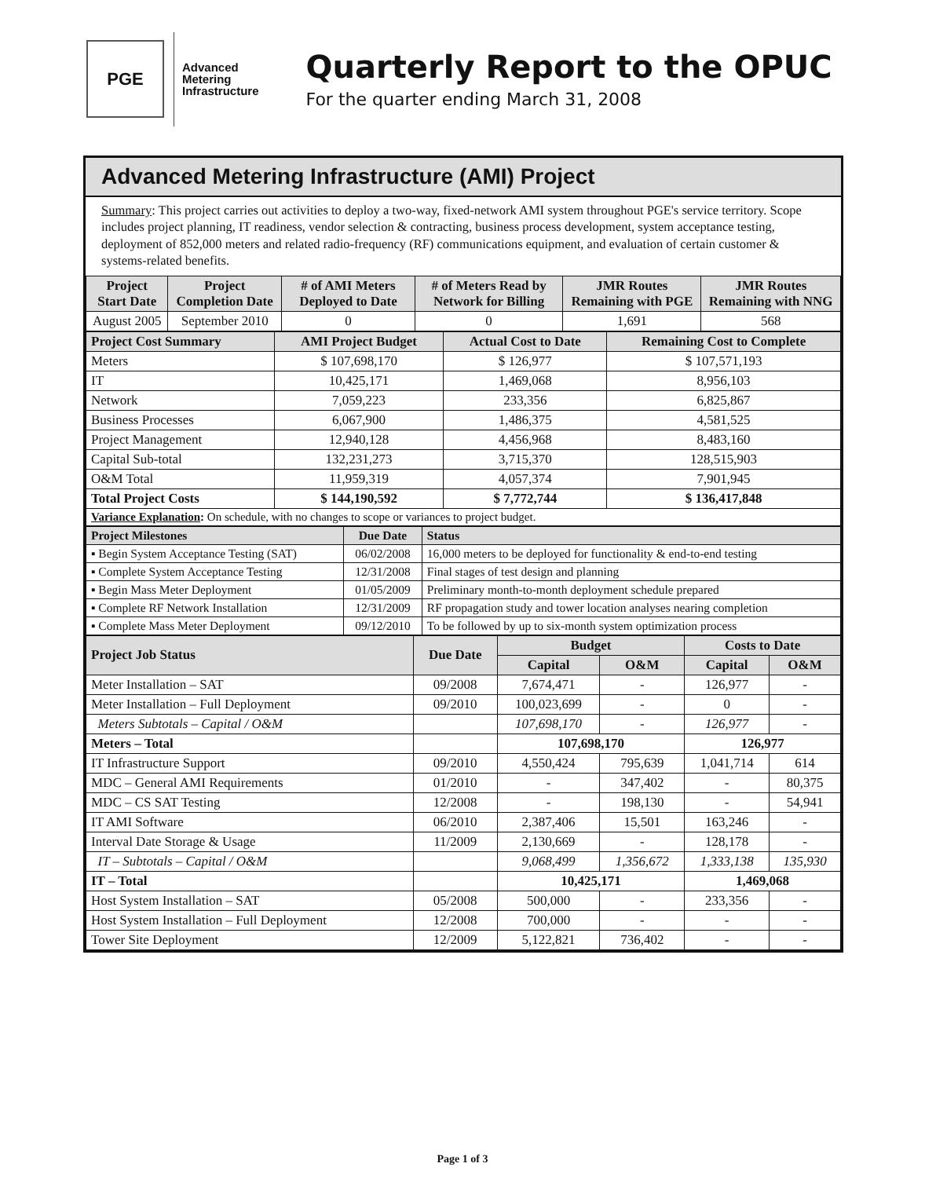PGE
Advanced
Metering
Infrastructure
Quarterly Report to the OPUC
For the quarter ending March 31, 2008
Advanced Metering Infrastructure (AMI) Project
Summary: This project carries out activities to deploy a two-way, fixed-network AMI system throughout PGE's service territory. Scope includes project planning, IT readiness, vendor selection & contracting, business process development, system acceptance testing, deployment of 852,000 meters and related radio-frequency (RF) communications equipment, and evaluation of certain customer & systems-related benefits.
| Project Start Date | Project Completion Date | # of AMI Meters Deployed to Date | # of Meters Read by Network for Billing | JMR Routes Remaining with PGE | JMR Routes Remaining with NNG |
| --- | --- | --- | --- | --- | --- |
| August 2005 | September 2010 | 0 | 0 | 1,691 | 568 |
| Project Cost Summary | AMI Project Budget | Actual Cost to Date | Remaining Cost to Complete |
| --- | --- | --- | --- |
| Meters | $ 107,698,170 | $ 126,977 | $ 107,571,193 |
| IT | 10,425,171 | 1,469,068 | 8,956,103 |
| Network | 7,059,223 | 233,356 | 6,825,867 |
| Business Processes | 6,067,900 | 1,486,375 | 4,581,525 |
| Project Management | 12,940,128 | 4,456,968 | 8,483,160 |
| Capital Sub-total | 132,231,273 | 3,715,370 | 128,515,903 |
| O&M Total | 11,959,319 | 4,057,374 | 7,901,945 |
| Total Project Costs | $ 144,190,592 | $ 7,772,744 | $ 136,417,848 |
| Variance Explanation : On schedule, with no changes to scope or variances to project budget. | | | |
| Project Milestones | Due Date | Status |
| --- | --- | --- |
| ▪ Begin System Acceptance Testing (SAT) | 06/02/2008 | 16,000 meters to be deployed for functionality & end-to-end testing |
| ▪ Complete System Acceptance Testing | 12/31/2008 | Final stages of test design and planning |
| ▪ Begin Mass Meter Deployment | 01/05/2009 | Preliminary month-to-month deployment schedule prepared |
| ▪ Complete RF Network Installation | 12/31/2009 | RF propagation study and tower location analyses nearing completion |
| ▪ Complete Mass Meter Deployment | 09/12/2010 | To be followed by up to six-month system optimization process |
| Project Job Status | Due Date | Budget | | Costs to Date | |
| --- | --- | --- | --- | --- | --- |
| | | Capital | O&M | Capital | O&M |
| Meter Installation – SAT | 09/2008 | 7,674,471 | - | 126,977 | - |
| Meter Installation – Full Deployment | 09/2010 | 100,023,699 | - | 0 | - |
| Meters Subtotals – Capital / O&M | | 107,698,170 | - | 126,977 | - |
| Meters – Total | | 107,698,170 | | 126,977 | |
| IT Infrastructure Support | 09/2010 | 4,550,424 | 795,639 | 1,041,714 | 614 |
| MDC – General AMI Requirements | 01/2010 | - | 347,402 | - | 80,375 |
| MDC – CS SAT Testing | 12/2008 | - | 198,130 | - | 54,941 |
| IT AMI Software | 06/2010 | 2,387,406 | 15,501 | 163,246 | - |
| Interval Date Storage & Usage | 11/2009 | 2,130,669 | - | 128,178 | - |
| IT – Subtotals – Capital / O&M | | 9,068,499 | 1,356,672 | 1,333,138 | 135,930 |
| IT – Total | | 10,425,171 | | 1,469,068 | |
| Host System Installation – SAT | 05/2008 | 500,000 | - | 233,356 | - |
| Host System Installation – Full Deployment | 12/2008 | 700,000 | - | - | - |
| Tower Site Deployment | 12/2009 | 5,122,821 | 736,402 | - | - |
Page 1 of 3